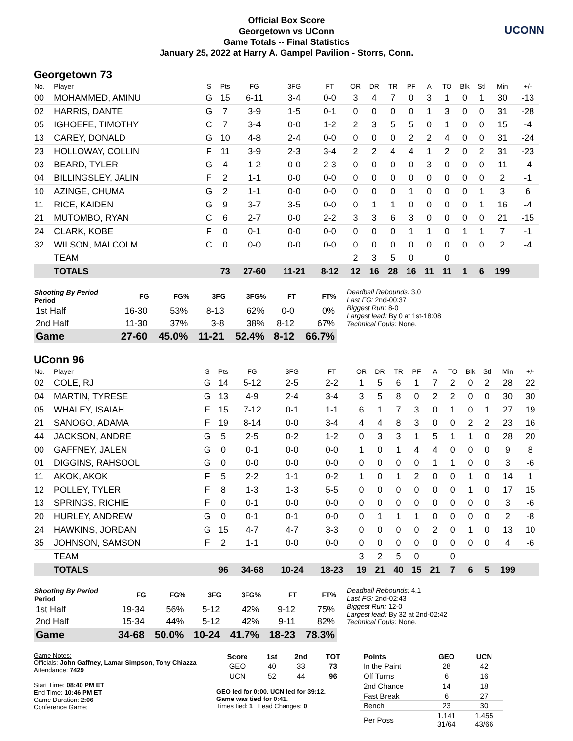Official Box Score
Georgetown vs UConn
Game Totals -- Final Statistics
January 25, 2022 at Harry A. Gampel Pavilion - Storrs, Conn.
UCONN
Georgetown 73
| No. | Player | S | Pts | FG | 3FG | FT | OR | DR | TR | PF | A | TO | Blk | Stl | Min | +/- |
| --- | --- | --- | --- | --- | --- | --- | --- | --- | --- | --- | --- | --- | --- | --- | --- | --- |
| 00 | MOHAMMED, AMINU | G | 15 | 6-11 | 3-4 | 0-0 | 3 | 4 | 7 | 0 | 3 | 1 | 0 | 1 | 30 | -13 |
| 02 | HARRIS, DANTE | G | 7 | 3-9 | 1-5 | 0-1 | 0 | 0 | 0 | 0 | 1 | 3 | 0 | 0 | 31 | -28 |
| 05 | IGHOEFE, TIMOTHY | C | 7 | 3-4 | 0-0 | 1-2 | 2 | 3 | 5 | 5 | 0 | 1 | 0 | 0 | 15 | -4 |
| 13 | CAREY, DONALD | G | 10 | 4-8 | 2-4 | 0-0 | 0 | 0 | 0 | 2 | 2 | 4 | 0 | 0 | 31 | -24 |
| 23 | HOLLOWAY, COLLIN | F | 11 | 3-9 | 2-3 | 3-4 | 2 | 2 | 4 | 4 | 1 | 2 | 0 | 2 | 31 | -23 |
| 03 | BEARD, TYLER | G | 4 | 1-2 | 0-0 | 2-3 | 0 | 0 | 0 | 0 | 3 | 0 | 0 | 0 | 11 | -4 |
| 04 | BILLINGSLEY, JALIN | F | 2 | 1-1 | 0-0 | 0-0 | 0 | 0 | 0 | 0 | 0 | 0 | 0 | 0 | 2 | -1 |
| 10 | AZINGE, CHUMA | G | 2 | 1-1 | 0-0 | 0-0 | 0 | 0 | 0 | 1 | 0 | 0 | 0 | 1 | 3 | 6 |
| 11 | RICE, KAIDEN | G | 9 | 3-7 | 3-5 | 0-0 | 0 | 1 | 1 | 0 | 0 | 0 | 0 | 1 | 16 | -4 |
| 21 | MUTOMBO, RYAN | C | 6 | 2-7 | 0-0 | 2-2 | 3 | 3 | 6 | 3 | 0 | 0 | 0 | 0 | 21 | -15 |
| 24 | CLARK, KOBE | F | 0 | 0-1 | 0-0 | 0-0 | 0 | 0 | 0 | 1 | 1 | 0 | 1 | 1 | 7 | -1 |
| 32 | WILSON, MALCOLM | C | 0 | 0-0 | 0-0 | 0-0 | 0 | 0 | 0 | 0 | 0 | 0 | 0 | 0 | 2 | -4 |
| | TEAM | | | | | | 2 | 3 | 5 | 0 | | 0 | | | | |
| | TOTALS | | 73 | 27-60 | 11-21 | 8-12 | 12 | 16 | 28 | 16 | 11 | 11 | 1 | 6 | 199 | |
| Shooting By Period Period | FG | FG% | 3FG | 3FG% | FT | FT% |
| --- | --- | --- | --- | --- | --- | --- |
| 1st Half | 16-30 | 53% | 8-13 | 62% | 0-0 | 0% |
| 2nd Half | 11-30 | 37% | 3-8 | 38% | 8-12 | 67% |
| Game | 27-60 | 45.0% | 11-21 | 52.4% | 8-12 | 66.7% |
Deadball Rebounds: 3,0
Last FG: 2nd-00:37
Biggest Run: 8-0
Largest lead: By 0 at 1st-18:08
Technical Fouls: None.
UConn 96
| No. | Player | S | Pts | FG | 3FG | FT | OR | DR | TR | PF | A | TO | Blk | Stl | Min | +/- |
| --- | --- | --- | --- | --- | --- | --- | --- | --- | --- | --- | --- | --- | --- | --- | --- | --- |
| 02 | COLE, RJ | G | 14 | 5-12 | 2-5 | 2-2 | 1 | 5 | 6 | 1 | 7 | 2 | 0 | 2 | 28 | 22 |
| 04 | MARTIN, TYRESE | G | 13 | 4-9 | 2-4 | 3-4 | 3 | 5 | 8 | 0 | 2 | 2 | 0 | 0 | 30 | 30 |
| 05 | WHALEY, ISAIAH | F | 15 | 7-12 | 0-1 | 1-1 | 6 | 1 | 7 | 3 | 0 | 1 | 0 | 1 | 27 | 19 |
| 21 | SANOGO, ADAMA | F | 19 | 8-14 | 0-0 | 3-4 | 4 | 4 | 8 | 3 | 0 | 0 | 2 | 2 | 23 | 16 |
| 44 | JACKSON, ANDRE | G | 5 | 2-5 | 0-2 | 1-2 | 0 | 3 | 3 | 1 | 5 | 1 | 1 | 0 | 28 | 20 |
| 00 | GAFFNEY, JALEN | G | 0 | 0-1 | 0-0 | 0-0 | 1 | 0 | 1 | 4 | 4 | 0 | 0 | 0 | 9 | 8 |
| 01 | DIGGINS, RAHSOOL | G | 0 | 0-0 | 0-0 | 0-0 | 0 | 0 | 0 | 0 | 1 | 1 | 0 | 0 | 3 | -6 |
| 11 | AKOK, AKOK | F | 5 | 2-2 | 1-1 | 0-2 | 1 | 0 | 1 | 2 | 0 | 0 | 1 | 0 | 14 | 1 |
| 12 | POLLEY, TYLER | F | 8 | 1-3 | 1-3 | 5-5 | 0 | 0 | 0 | 0 | 0 | 0 | 1 | 0 | 17 | 15 |
| 13 | SPRINGS, RICHIE | F | 0 | 0-1 | 0-0 | 0-0 | 0 | 0 | 0 | 0 | 0 | 0 | 0 | 0 | 3 | -6 |
| 20 | HURLEY, ANDREW | G | 0 | 0-1 | 0-1 | 0-0 | 0 | 1 | 1 | 1 | 0 | 0 | 0 | 0 | 2 | -8 |
| 24 | HAWKINS, JORDAN | G | 15 | 4-7 | 4-7 | 3-3 | 0 | 0 | 0 | 0 | 2 | 0 | 1 | 0 | 13 | 10 |
| 35 | JOHNSON, SAMSON | F | 2 | 1-1 | 0-0 | 0-0 | 0 | 0 | 0 | 0 | 0 | 0 | 0 | 0 | 4 | -6 |
| | TEAM | | | | | | 3 | 2 | 5 | 0 | | 0 | | | | |
| | TOTALS | | 96 | 34-68 | 10-24 | 18-23 | 19 | 21 | 40 | 15 | 21 | 7 | 6 | 5 | 199 | |
| Shooting By Period Period | FG | FG% | 3FG | 3FG% | FT | FT% |
| --- | --- | --- | --- | --- | --- | --- |
| 1st Half | 19-34 | 56% | 5-12 | 42% | 9-12 | 75% |
| 2nd Half | 15-34 | 44% | 5-12 | 42% | 9-11 | 82% |
| Game | 34-68 | 50.0% | 10-24 | 41.7% | 18-23 | 78.3% |
Deadball Rebounds: 4,1
Last FG: 2nd-02:43
Biggest Run: 12-0
Largest lead: By 32 at 2nd-02:42
Technical Fouls: None.
Game Notes:
Officials: John Gaffney, Lamar Simpson, Tony Chiazza
Attendance: 7429
Start Time: 08:40 PM ET
End Time: 10:46 PM ET
Game Duration: 2:06
Conference Game;
| Score | 1st | 2nd | TOT |
| --- | --- | --- | --- |
| GEO | 40 | 33 | 73 |
| UCN | 52 | 44 | 96 |
GEO led for 0:00. UCN led for 39:12.
Game was tied for 0:41.
Times tied: 1 Lead Changes: 0
| Points | GEO | UCN |
| --- | --- | --- |
| In the Paint | 28 | 42 |
| Off Turns | 6 | 16 |
| 2nd Chance | 14 | 18 |
| Fast Break | 6 | 27 |
| Bench | 23 | 30 |
| Per Poss | 1.141 31/64 | 1.455 43/66 |